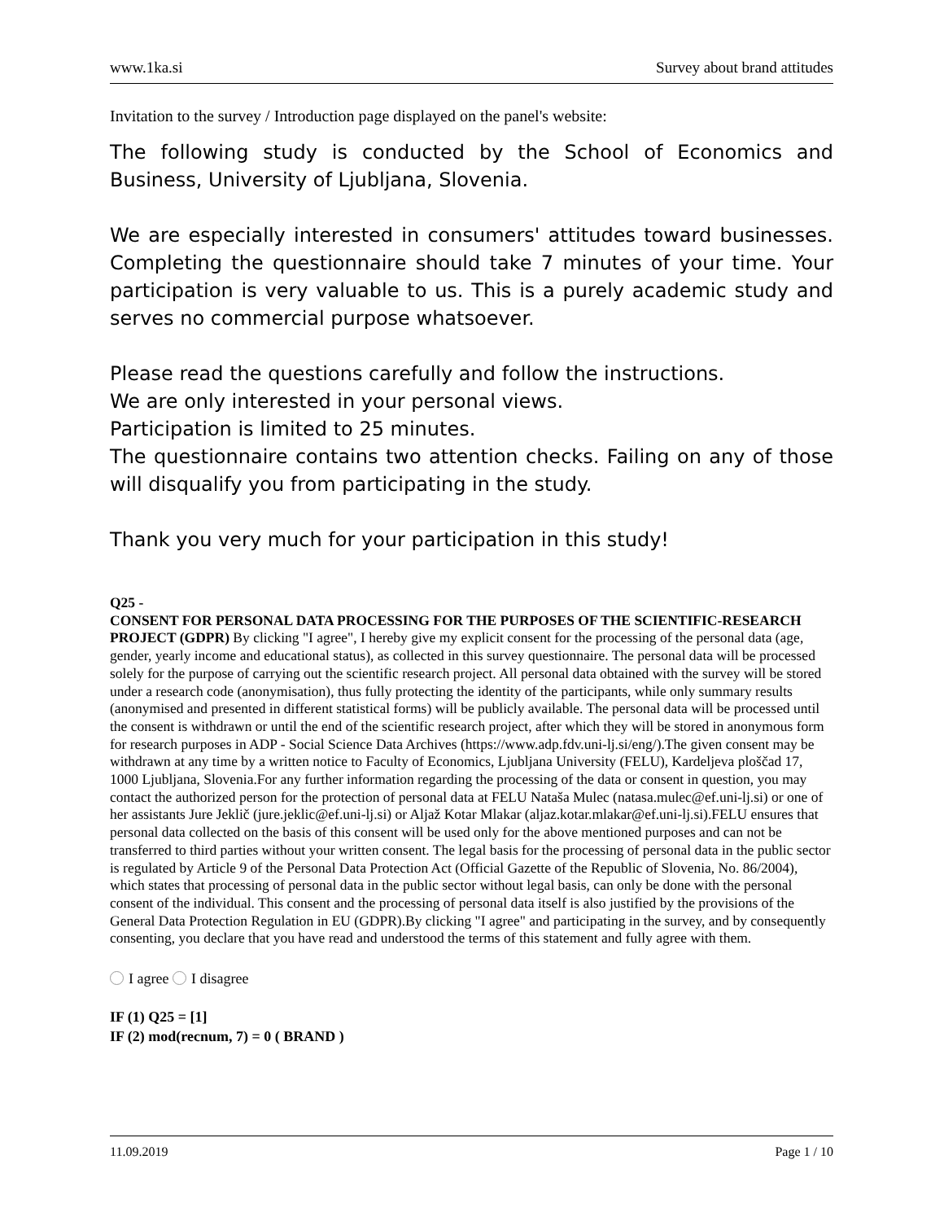www.1ka.si Survey about brand attitudes
Invitation to the survey / Introduction page displayed on the panel's website:
The following study is conducted by the School of Economics and Business, University of Ljubljana, Slovenia.
We are especially interested in consumers' attitudes toward businesses. Completing the questionnaire should take 7 minutes of your time. Your participation is very valuable to us. This is a purely academic study and serves no commercial purpose whatsoever.
Please read the questions carefully and follow the instructions.
We are only interested in your personal views.
Participation is limited to 25 minutes.
The questionnaire contains two attention checks. Failing on any of those will disqualify you from participating in the study.
Thank you very much for your participation in this study!
Q25 -
CONSENT FOR PERSONAL DATA PROCESSING FOR THE PURPOSES OF THE SCIENTIFIC-RESEARCH PROJECT (GDPR) By clicking "I agree", I hereby give my explicit consent for the processing of the personal data (age, gender, yearly income and educational status), as collected in this survey questionnaire. The personal data will be processed solely for the purpose of carrying out the scientific research project. All personal data obtained with the survey will be stored under a research code (anonymisation), thus fully protecting the identity of the participants, while only summary results (anonymised and presented in different statistical forms) will be publicly available. The personal data will be processed until the consent is withdrawn or until the end of the scientific research project, after which they will be stored in anonymous form for research purposes in ADP - Social Science Data Archives (https://www.adp.fdv.uni-lj.si/eng/).The given consent may be withdrawn at any time by a written notice to Faculty of Economics, Ljubljana University (FELU), Kardeljeva ploščad 17, 1000 Ljubljana, Slovenia.For any further information regarding the processing of the data or consent in question, you may contact the authorized person for the protection of personal data at FELU Nataša Mulec (natasa.mulec@ef.uni-lj.si) or one of her assistants Jure Jeklič (jure.jeklic@ef.uni-lj.si) or Aljaž Kotar Mlakar (aljaz.kotar.mlakar@ef.uni-lj.si).FELU ensures that personal data collected on the basis of this consent will be used only for the above mentioned purposes and can not be transferred to third parties without your written consent. The legal basis for the processing of personal data in the public sector is regulated by Article 9 of the Personal Data Protection Act (Official Gazette of the Republic of Slovenia, No. 86/2004), which states that processing of personal data in the public sector without legal basis, can only be done with the personal consent of the individual. This consent and the processing of personal data itself is also justified by the provisions of the General Data Protection Regulation in EU (GDPR).By clicking "I agree" and participating in the survey, and by consequently consenting, you declare that you have read and understood the terms of this statement and fully agree with them.
I agree I disagree
IF (1) Q25 = [1]
IF (2) mod(recnum, 7) = 0 ( BRAND )
11.09.2019 Page 1 / 10